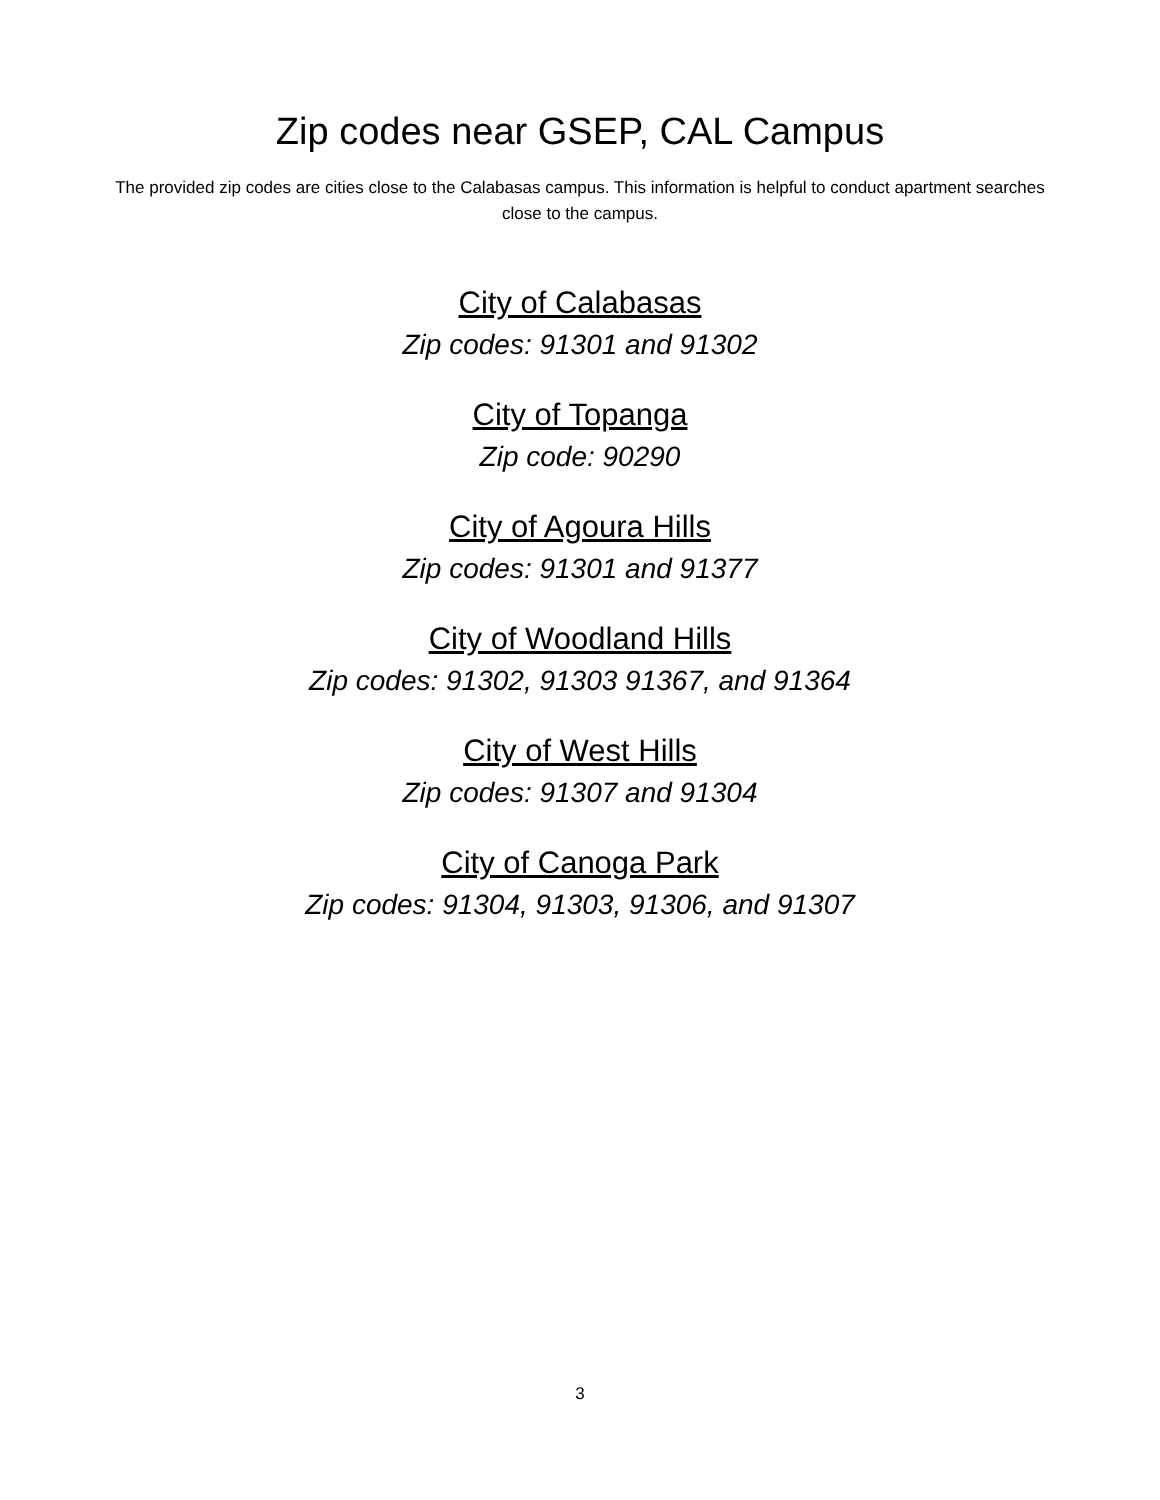Zip codes near GSEP, CAL Campus
The provided zip codes are cities close to the Calabasas campus. This information is helpful to conduct apartment searches close to the campus.
City of Calabasas
Zip codes: 91301 and 91302
City of Topanga
Zip code: 90290
City of Agoura Hills
Zip codes: 91301 and 91377
City of Woodland Hills
Zip codes: 91302, 91303 91367, and 91364
City of West Hills
Zip codes: 91307 and 91304
City of Canoga Park
Zip codes: 91304, 91303, 91306, and 91307
3